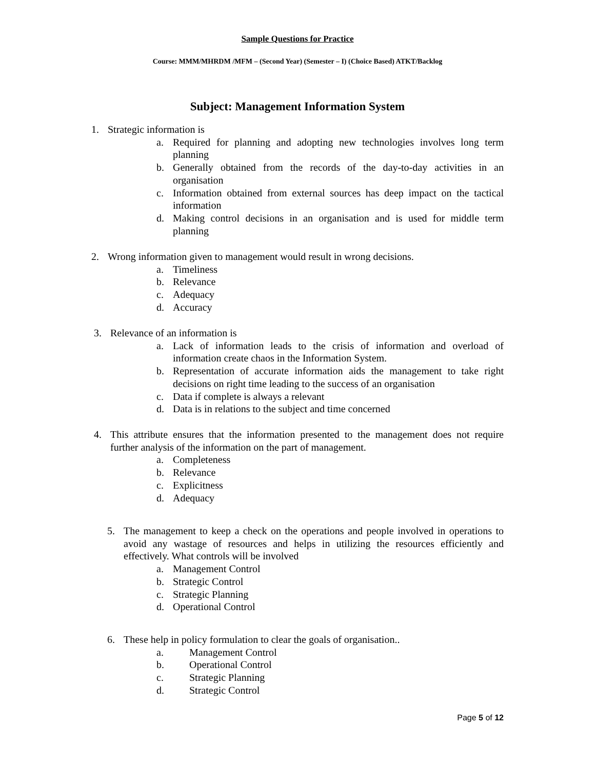Sample Questions for Practice
Course: MMM/MHRDM /MFM – (Second Year) (Semester – I) (Choice Based) ATKT/Backlog
Subject: Management Information System
1. Strategic information is
a. Required for planning and adopting new technologies involves long term planning
b. Generally obtained from the records of the day-to-day activities in an organisation
c. Information obtained from external sources has deep impact on the tactical information
d. Making control decisions in an organisation and is used for middle term planning
2. Wrong information given to management would result in wrong decisions.
a. Timeliness
b. Relevance
c. Adequacy
d. Accuracy
3. Relevance of an information is
a. Lack of information leads to the crisis of information and overload of information create chaos in the Information System.
b. Representation of accurate information aids the management to take right decisions on right time leading to the success of an organisation
c. Data if complete is always a relevant
d. Data is in relations to the subject and time concerned
4. This attribute ensures that the information presented to the management does not require further analysis of the information on the part of management.
a. Completeness
b. Relevance
c. Explicitness
d. Adequacy
5. The management to keep a check on the operations and people involved in operations to avoid any wastage of resources and helps in utilizing the resources efficiently and effectively. What controls will be involved
a. Management Control
b. Strategic Control
c. Strategic Planning
d. Operational Control
6. These help in policy formulation to clear the goals of organisation..
a. Management Control
b. Operational Control
c. Strategic Planning
d. Strategic Control
Page 5 of 12